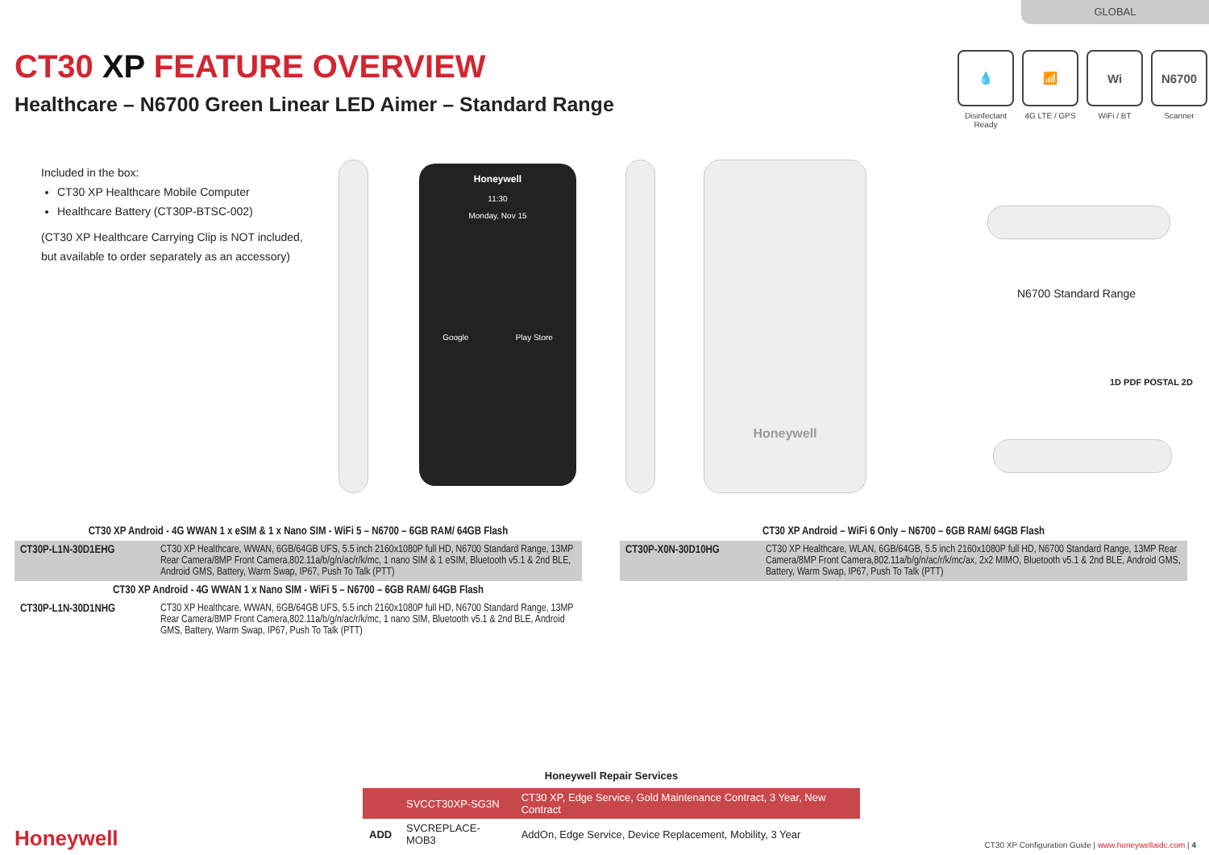GLOBAL
CT30 XP FEATURE OVERVIEW
Healthcare – N6700 Green Linear LED Aimer – Standard Range
💧
Disinfectant Ready
📶
4G LTE / GPS
Wi
WiFi / BT
N6700
Scanner
Included in the box:
CT30 XP Healthcare Mobile Computer
Healthcare Battery (CT30P-BTSC-002)
(CT30 XP Healthcare Carrying Clip is NOT included, but available to order separately as an accessory)
Honeywell
11:30
Monday, Nov 15
Google Play Store
Honeywell
N6700 Standard Range
1D PDF POSTAL 2D
| CT30 XP Android - 4G WWAN 1 x eSIM & 1 x Nano SIM - WiFi 5 – N6700 – 6GB RAM/ 64GB Flash | |
| --- | --- |
| CT30P-L1N-30D1EHG | CT30 XP Healthcare, WWAN, 6GB/64GB UFS, 5.5 inch 2160x1080P full HD, N6700 Standard Range, 13MP Rear Camera/8MP Front Camera,802.11a/b/g/n/ac/r/k/mc, 1 nano SIM & 1 eSIM, Bluetooth v5.1 & 2nd BLE, Android GMS, Battery, Warm Swap, IP67, Push To Talk (PTT) |
| CT30 XP Android - 4G WWAN 1 x Nano SIM - WiFi 5 – N6700 – 6GB RAM/ 64GB Flash | |
| CT30P-L1N-30D1NHG | CT30 XP Healthcare, WWAN, 6GB/64GB UFS, 5.5 inch 2160x1080P full HD, N6700 Standard Range, 13MP Rear Camera/8MP Front Camera,802.11a/b/g/n/ac/r/k/mc, 1 nano SIM, Bluetooth v5.1 & 2nd BLE, Android GMS, Battery, Warm Swap, IP67, Push To Talk (PTT) |
| CT30 XP Android – WiFi 6 Only – N6700 – 6GB RAM/ 64GB Flash | |
| --- | --- |
| CT30P-X0N-30D10HG | CT30 XP Healthcare, WLAN, 6GB/64GB, 5.5 inch 2160x1080P full HD, N6700 Standard Range, 13MP Rear Camera/8MP Front Camera,802.11a/b/g/n/ac/r/k/mc/ax, 2x2 MIMO, Bluetooth v5.1 & 2nd BLE, Android GMS, Battery, Warm Swap, IP67, Push To Talk (PTT) |
Honeywell Repair Services
| | SVCCT30XP-SG3N | CT30 XP, Edge Service, Gold Maintenance Contract, 3 Year, New Contract |
| ADD | SVCREPLACE-MOB3 | AddOn, Edge Service, Device Replacement, Mobility, 3 Year |
Honeywell
CT30 XP Configuration Guide | www.honeywellaidc.com | 4